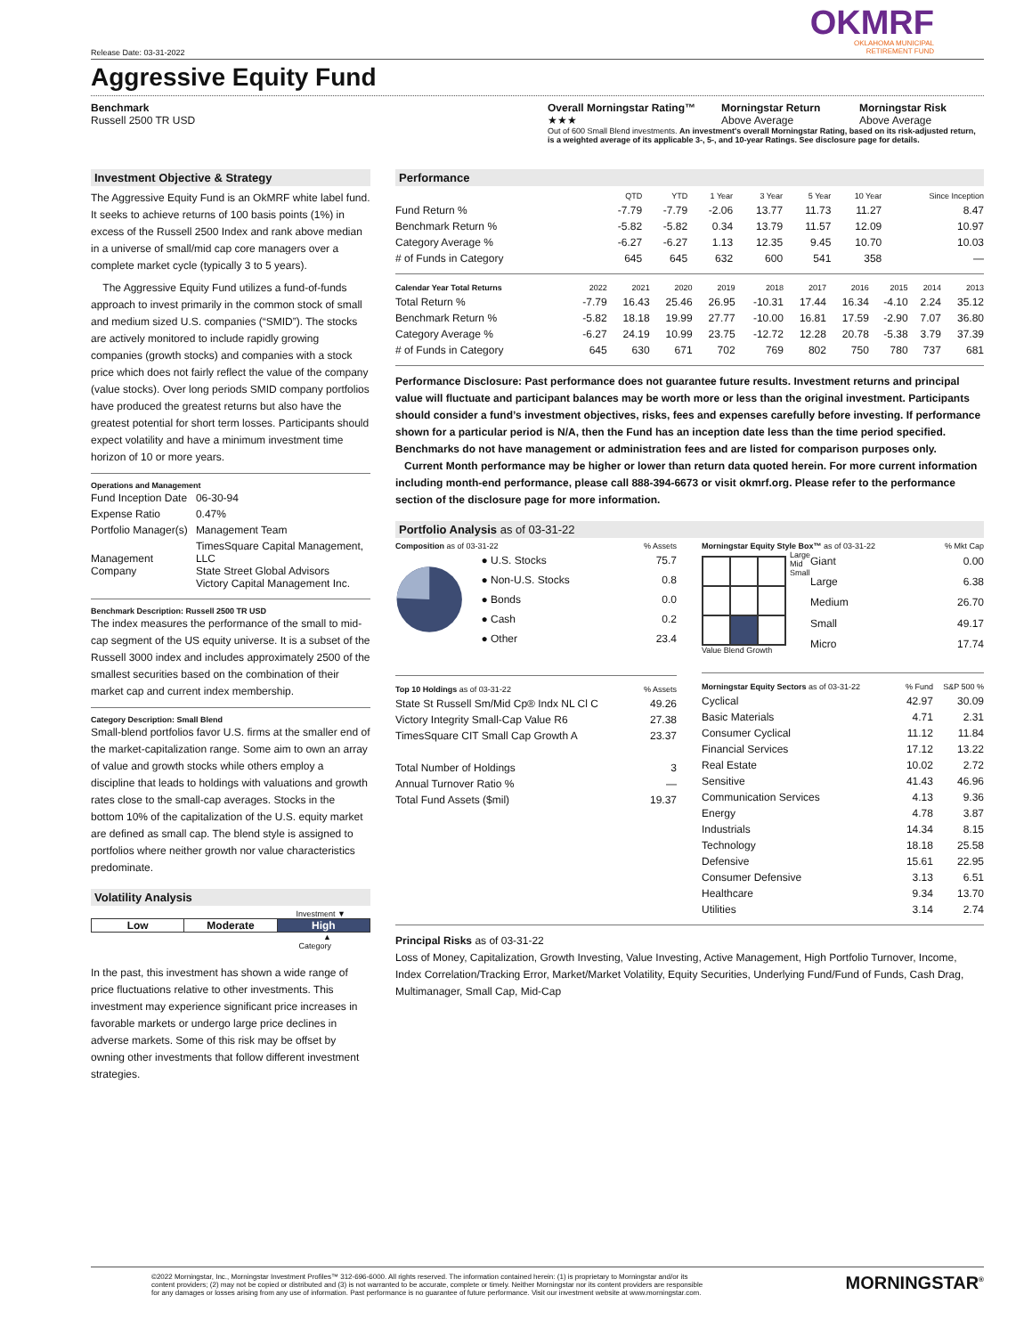OKMRF
OKLAHOMA MUNICIPAL
RETIREMENT FUND
Release Date: 03-31-2022
Aggressive Equity Fund
Benchmark
Russell 2500 TR USD
Overall Morningstar Rating™
★★★
Morningstar Return
Above Average
Morningstar Risk
Above Average
Out of 600 Small Blend investments. An investment's overall Morningstar Rating, based on its risk-adjusted return, is a weighted average of its applicable 3-, 5-, and 10-year Ratings. See disclosure page for details.
Investment Objective & Strategy
The Aggressive Equity Fund is an OkMRF white label fund. It seeks to achieve returns of 100 basis points (1%) in excess of the Russell 2500 Index and rank above median in a universe of small/mid cap core managers over a complete market cycle (typically 3 to 5 years).
The Aggressive Equity Fund utilizes a fund-of-funds approach to invest primarily in the common stock of small and medium sized U.S. companies (“SMID”). The stocks are actively monitored to include rapidly growing companies (growth stocks) and companies with a stock price which does not fairly reflect the value of the company (value stocks). Over long periods SMID company portfolios have produced the greatest returns but also have the greatest potential for short term losses. Participants should expect volatility and have a minimum investment time horizon of 10 or more years.
Operations and Management
| Fund Inception Date | 06-30-94 |
| Expense Ratio | 0.47% |
| Portfolio Manager(s) | Management Team |
| Management Company | TimesSquare Capital Management, LLC State Street Global Advisors Victory Capital Management Inc. |
Benchmark Description: Russell 2500 TR USD
The index measures the performance of the small to mid-cap segment of the US equity universe. It is a subset of the Russell 3000 index and includes approximately 2500 of the smallest securities based on the combination of their market cap and current index membership.
Category Description: Small Blend
Small-blend portfolios favor U.S. firms at the smaller end of the market-capitalization range. Some aim to own an array of value and growth stocks while others employ a discipline that leads to holdings with valuations and growth rates close to the small-cap averages. Stocks in the bottom 10% of the capitalization of the U.S. equity market are defined as small cap. The blend style is assigned to portfolios where neither growth nor value characteristics predominate.
Volatility Analysis
Investment ▼
Low Moderate High
▲
Category
In the past, this investment has shown a wide range of price fluctuations relative to other investments. This investment may experience significant price increases in favorable markets or undergo large price declines in adverse markets. Some of this risk may be offset by owning other investments that follow different investment strategies.
Performance
| | QTD | YTD | 1 Year | 3 Year | 5 Year | 10 Year | Since Inception |
| --- | --- | --- | --- | --- | --- | --- | --- |
| Fund Return % | -7.79 | -7.79 | -2.06 | 13.77 | 11.73 | 11.27 | 8.47 |
| Benchmark Return % | -5.82 | -5.82 | 0.34 | 13.79 | 11.57 | 12.09 | 10.97 |
| Category Average % | -6.27 | -6.27 | 1.13 | 12.35 | 9.45 | 10.70 | 10.03 |
| # of Funds in Category | 645 | 645 | 632 | 600 | 541 | 358 | — |
| Calendar Year Total Returns | 2022 | 2021 | 2020 | 2019 | 2018 | 2017 | 2016 | 2015 | 2014 | 2013 |
| --- | --- | --- | --- | --- | --- | --- | --- | --- | --- | --- |
| Total Return % | -7.79 | 16.43 | 25.46 | 26.95 | -10.31 | 17.44 | 16.34 | -4.10 | 2.24 | 35.12 |
| Benchmark Return % | -5.82 | 18.18 | 19.99 | 27.77 | -10.00 | 16.81 | 17.59 | -2.90 | 7.07 | 36.80 |
| Category Average % | -6.27 | 24.19 | 10.99 | 23.75 | -12.72 | 12.28 | 20.78 | -5.38 | 3.79 | 37.39 |
| # of Funds in Category | 645 | 630 | 671 | 702 | 769 | 802 | 750 | 780 | 737 | 681 |
Performance Disclosure: Past performance does not guarantee future results. Investment returns and principal value will fluctuate and participant balances may be worth more or less than the original investment. Participants should consider a fund’s investment objectives, risks, fees and expenses carefully before investing. If performance shown for a particular period is N/A, then the Fund has an inception date less than the time period specified. Benchmarks do not have management or administration fees and are listed for comparison purposes only.
Current Month performance may be higher or lower than return data quoted herein. For more current information including month-end performance, please call 888-394-6673 or visit okmrf.org. Please refer to the performance section of the disclosure page for more information.
Portfolio Analysis as of 03-31-22
Composition as of 03-31-22 % Assets
| ● U.S. Stocks | 75.7 |
| ● Non-U.S. Stocks | 0.8 |
| ● Bonds | 0.0 |
| ● Cash | 0.2 |
| ● Other | 23.4 |
| Top 10 Holdings as of 03-31-22 | % Assets |
| --- | --- |
| State St Russell Sm/Mid Cp® Indx NL Cl C | 49.26 |
| Victory Integrity Small-Cap Value R6 | 27.38 |
| TimesSquare CIT Small Cap Growth A | 23.37 |
| Total Number of Holdings | 3 |
| Annual Turnover Ratio % | — |
| Total Fund Assets ($mil) | 19.37 |
Morningstar Equity Style Box™ as of 03-31-22 % Mkt Cap
Value Blend Growth Large Mid Small
| Giant | 0.00 |
| Large | 6.38 |
| Medium | 26.70 |
| Small | 49.17 |
| Micro | 17.74 |
| Morningstar Equity Sectors as of 03-31-22 | % Fund | S&P 500 % |
| --- | --- | --- |
| Cyclical | 42.97 | 30.09 |
| Basic Materials | 4.71 | 2.31 |
| Consumer Cyclical | 11.12 | 11.84 |
| Financial Services | 17.12 | 13.22 |
| Real Estate | 10.02 | 2.72 |
| Sensitive | 41.43 | 46.96 |
| Communication Services | 4.13 | 9.36 |
| Energy | 4.78 | 3.87 |
| Industrials | 14.34 | 8.15 |
| Technology | 18.18 | 25.58 |
| Defensive | 15.61 | 22.95 |
| Consumer Defensive | 3.13 | 6.51 |
| Healthcare | 9.34 | 13.70 |
| Utilities | 3.14 | 2.74 |
Principal Risks as of 03-31-22
Loss of Money, Capitalization, Growth Investing, Value Investing, Active Management, High Portfolio Turnover, Income, Index Correlation/Tracking Error, Market/Market Volatility, Equity Securities, Underlying Fund/Fund of Funds, Cash Drag, Multimanager, Small Cap, Mid-Cap
©2022 Morningstar, Inc., Morningstar Investment Profiles™ 312-696-6000. All rights reserved. The information contained herein: (1) is proprietary to Morningstar and/or its content providers; (2) may not be copied or distributed and (3) is not warranted to be accurate, complete or timely. Neither Morningstar nor its content providers are responsible for any damages or losses arising from any use of information. Past performance is no guarantee of future performance. Visit our investment website at www.morningstar.com.
MORNINGSTAR<sup>®</sup>